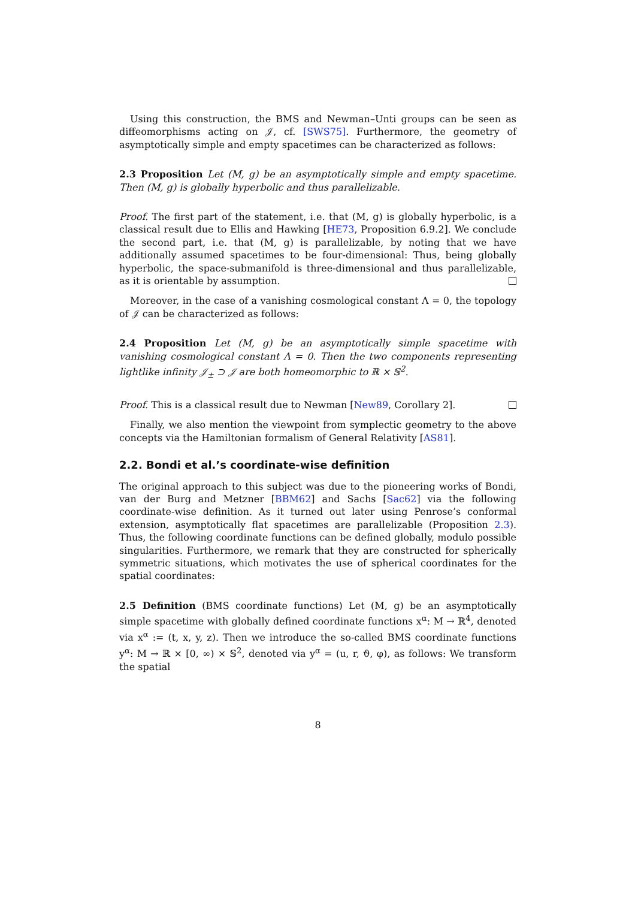Using this construction, the BMS and Newman–Unti groups can be seen as diffeomorphisms acting on 𝒥, cf. [SWS75]. Furthermore, the geometry of asymptotically simple and empty spacetimes can be characterized as follows:
2.3 Proposition Let (M, g) be an asymptotically simple and empty spacetime. Then (M, g) is globally hyperbolic and thus parallelizable.
Proof. The first part of the statement, i.e. that (M, g) is globally hyperbolic, is a classical result due to Ellis and Hawking [HE73, Proposition 6.9.2]. We conclude the second part, i.e. that (M, g) is parallelizable, by noting that we have additionally assumed spacetimes to be four-dimensional: Thus, being globally hyperbolic, the space-submanifold is three-dimensional and thus parallelizable, as it is orientable by assumption.
Moreover, in the case of a vanishing cosmological constant Λ = 0, the topology of 𝒥 can be characterized as follows:
2.4 Proposition Let (M, g) be an asymptotically simple spacetime with vanishing cosmological constant Λ = 0. Then the two components representing lightlike infinity 𝒥<sub>±</sub> ⊃ 𝒥 are both homeomorphic to ℝ × 𝕊<sup>2</sup>.
Proof. This is a classical result due to Newman [New89, Corollary 2].
Finally, we also mention the viewpoint from symplectic geometry to the above concepts via the Hamiltonian formalism of General Relativity [AS81].
2.2. Bondi et al.’s coordinate-wise definition
The original approach to this subject was due to the pioneering works of Bondi, van der Burg and Metzner [BBM62] and Sachs [Sac62] via the following coordinate-wise definition. As it turned out later using Penrose’s conformal extension, asymptotically flat spacetimes are parallelizable (Proposition 2.3). Thus, the following coordinate functions can be defined globally, modulo possible singularities. Furthermore, we remark that they are constructed for spherically symmetric situations, which motivates the use of spherical coordinates for the spatial coordinates:
2.5 Definition (BMS coordinate functions) Let (M, g) be an asymptotically simple spacetime with globally defined coordinate functions x<sup>α</sup>: M → ℝ<sup>4</sup>, denoted via x<sup>α</sup> := (t, x, y, z). Then we introduce the so-called BMS coordinate functions y<sup>α</sup>: M → ℝ × [0, ∞) × 𝕊<sup>2</sup>, denoted via y<sup>α</sup> = (u, r, ϑ, φ), as follows: We transform the spatial
8